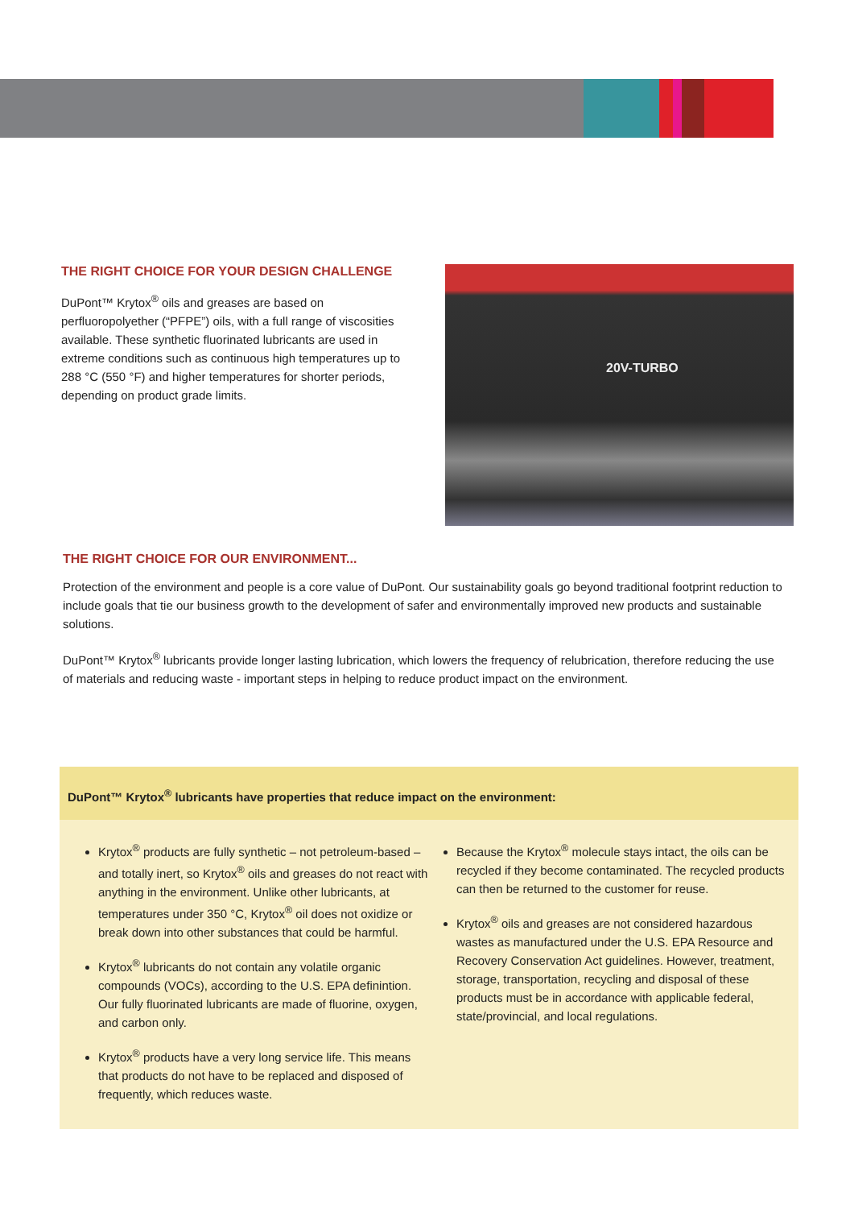THE RIGHT CHOICE FOR YOUR DESIGN CHALLENGE
DuPont™ Krytox<sup>®</sup> oils and greases are based on perfluoropolyether (“PFPE”) oils, with a full range of viscosities available. These synthetic fluorinated lubricants are used in extreme conditions such as continuous high temperatures up to 288 °C (550 °F) and higher temperatures for shorter periods, depending on product grade limits.
20V-TURBO
THE RIGHT CHOICE FOR OUR ENVIRONMENT...
Protection of the environment and people is a core value of DuPont. Our sustainability goals go beyond traditional footprint reduction to include goals that tie our business growth to the development of safer and environmentally improved new products and sustainable solutions.
DuPont™ Krytox<sup>®</sup> lubricants provide longer lasting lubrication, which lowers the frequency of relubrication, therefore reducing the use of materials and reducing waste - important steps in helping to reduce product impact on the environment.
DuPont™ Krytox<sup>®</sup> lubricants have properties that reduce impact on the environment:
Krytox<sup>®</sup> products are fully synthetic – not petroleum-based – and totally inert, so Krytox<sup>®</sup> oils and greases do not react with anything in the environment. Unlike other lubricants, at temperatures under 350 °C, Krytox<sup>®</sup> oil does not oxidize or break down into other substances that could be harmful.
Krytox<sup>®</sup> lubricants do not contain any volatile organic compounds (VOCs), according to the U.S. EPA definintion. Our fully fluorinated lubricants are made of fluorine, oxygen, and carbon only.
Krytox<sup>®</sup> products have a very long service life. This means that products do not have to be replaced and disposed of frequently, which reduces waste.
Because the Krytox<sup>®</sup> molecule stays intact, the oils can be recycled if they become contaminated. The recycled products can then be returned to the customer for reuse.
Krytox<sup>®</sup> oils and greases are not considered hazardous wastes as manufactured under the U.S. EPA Resource and Recovery Conservation Act guidelines. However, treatment, storage, transportation, recycling and disposal of these products must be in accordance with applicable federal, state/provincial, and local regulations.